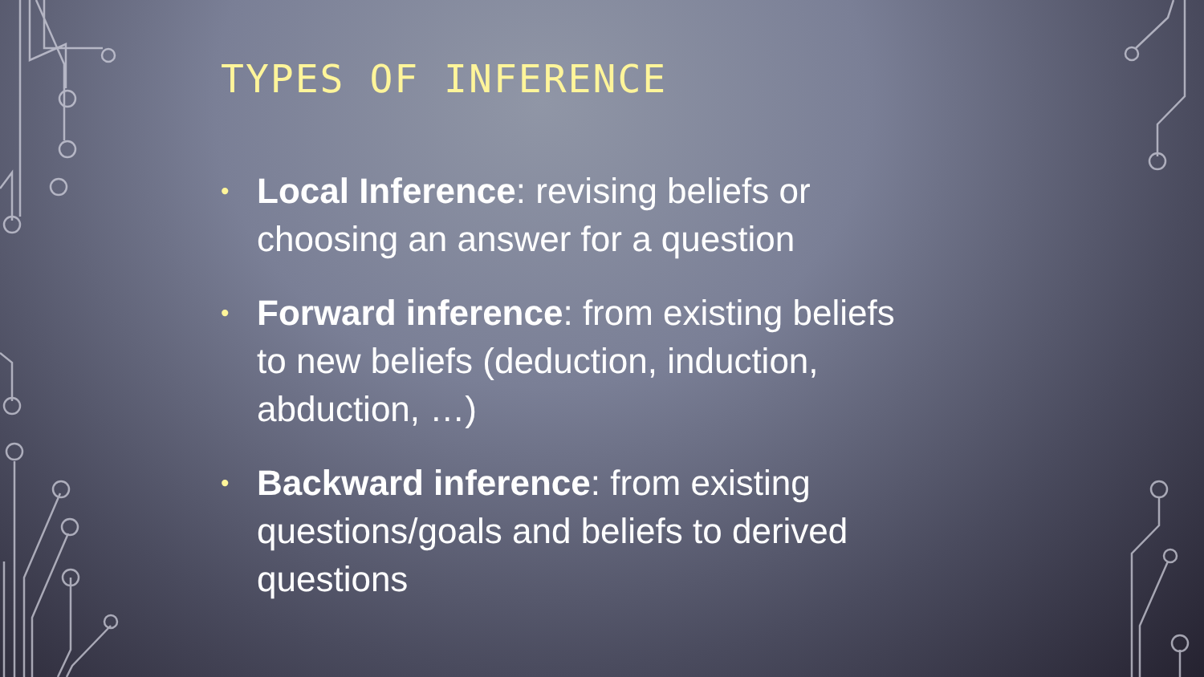TYPES OF INFERENCE
• Local Inference: revising beliefs or choosing an answer for a question
• Forward inference: from existing beliefs to new beliefs (deduction, induction, abduction, …)
• Backward inference: from existing questions/goals and beliefs to derived questions